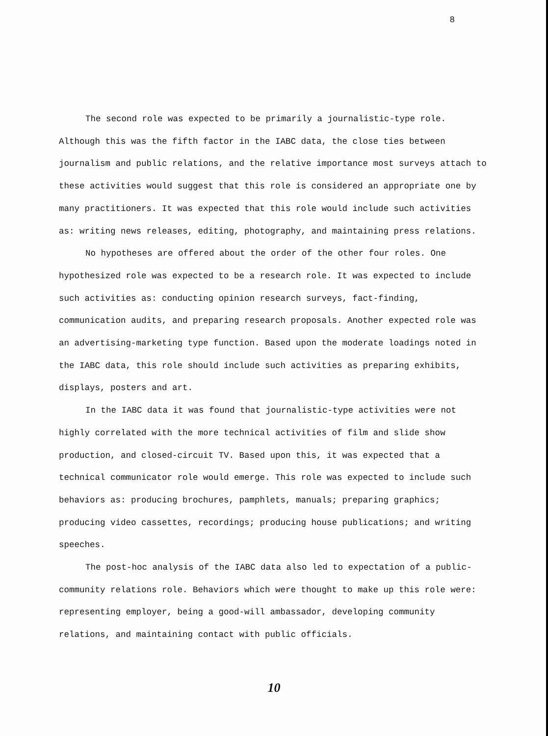8
The second role was expected to be primarily a journalistic-type role. Although this was the fifth factor in the IABC data, the close ties between journalism and public relations, and the relative importance most surveys attach to these activities would suggest that this role is considered an appropriate one by many practitioners. It was expected that this role would include such activities as: writing news releases, editing, photography, and maintaining press relations.
No hypotheses are offered about the order of the other four roles. One hypothesized role was expected to be a research role. It was expected to include such activities as: conducting opinion research surveys, fact-finding, communication audits, and preparing research proposals. Another expected role was an advertising-marketing type function. Based upon the moderate loadings noted in the IABC data, this role should include such activities as preparing exhibits, displays, posters and art.
In the IABC data it was found that journalistic-type activities were not highly correlated with the more technical activities of film and slide show production, and closed-circuit TV. Based upon this, it was expected that a technical communicator role would emerge. This role was expected to include such behaviors as: producing brochures, pamphlets, manuals; preparing graphics; producing video cassettes, recordings; producing house publications; and writing speeches.
The post-hoc analysis of the IABC data also led to expectation of a public-community relations role. Behaviors which were thought to make up this role were: representing employer, being a good-will ambassador, developing community relations, and maintaining contact with public officials.
10